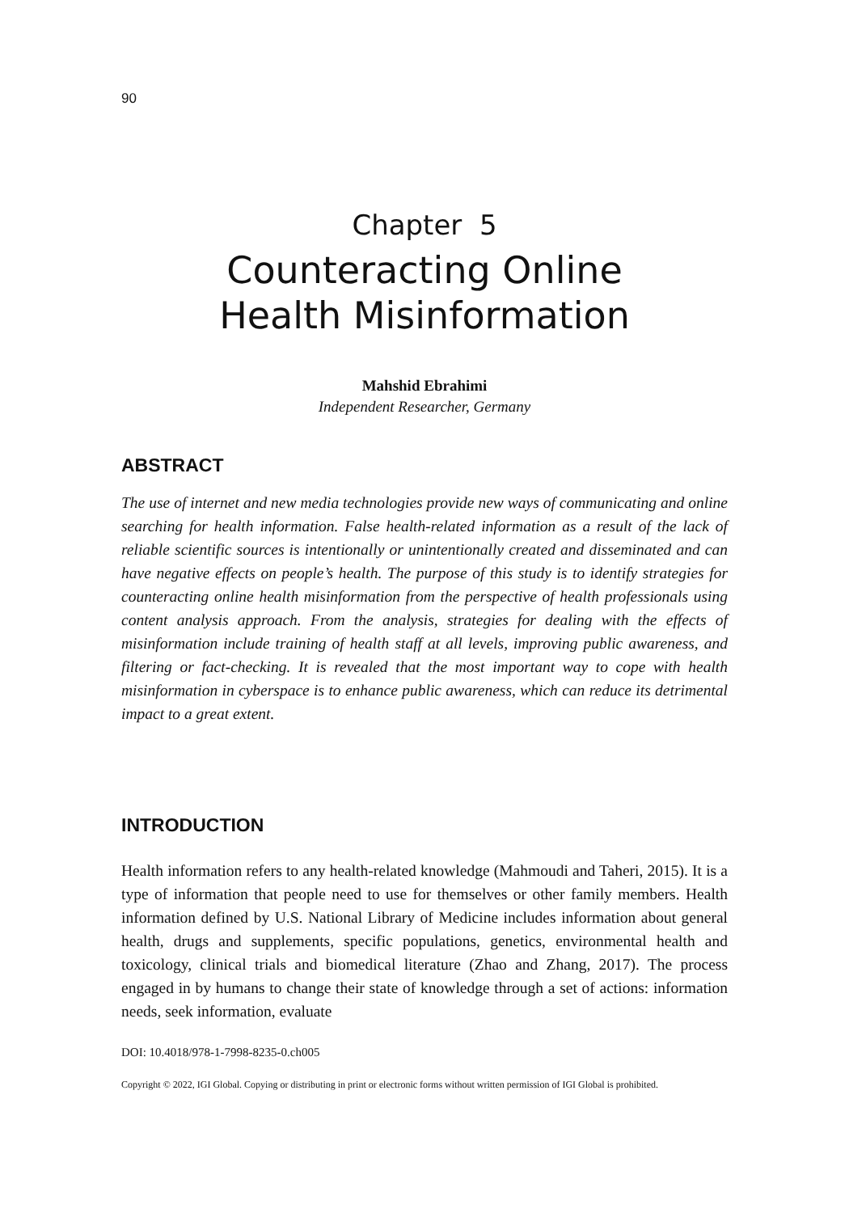90
Chapter 5
Counteracting Online
Health Misinformation
Mahshid Ebrahimi
Independent Researcher, Germany
ABSTRACT
The use of internet and new media technologies provide new ways of communicating and online searching for health information. False health-related information as a result of the lack of reliable scientific sources is intentionally or unintentionally created and disseminated and can have negative effects on people’s health. The purpose of this study is to identify strategies for counteracting online health misinformation from the perspective of health professionals using content analysis approach. From the analysis, strategies for dealing with the effects of misinformation include training of health staff at all levels, improving public awareness, and filtering or fact-checking. It is revealed that the most important way to cope with health misinformation in cyberspace is to enhance public awareness, which can reduce its detrimental impact to a great extent.
INTRODUCTION
Health information refers to any health-related knowledge (Mahmoudi and Taheri, 2015). It is a type of information that people need to use for themselves or other family members. Health information defined by U.S. National Library of Medicine includes information about general health, drugs and supplements, specific populations, genetics, environmental health and toxicology, clinical trials and biomedical literature (Zhao and Zhang, 2017). The process engaged in by humans to change their state of knowledge through a set of actions: information needs, seek information, evaluate
DOI: 10.4018/978-1-7998-8235-0.ch005
Copyright © 2022, IGI Global. Copying or distributing in print or electronic forms without written permission of IGI Global is prohibited.